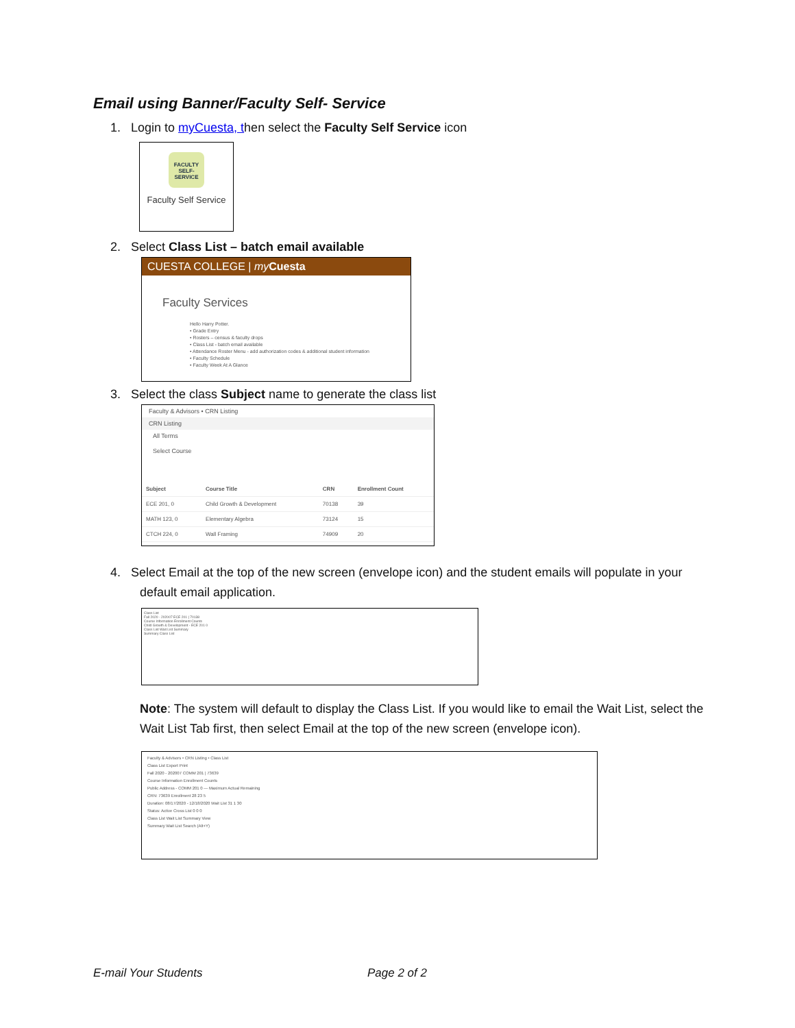Email using Banner/Faculty Self- Service
1. Login to myCuesta, then select the Faculty Self Service icon
FACULTY SELF-SERVICE
Faculty Self Service
2. Select Class List – batch email available
CUESTA COLLEGE | my Cuesta
Faculty Services
Hello Harry Potter.
• Grade Entry
• Rosters – census & faculty drops
• Class List - batch email available
• Attendance Roster Menu - add authorization codes & additional student information
• Faculty Schedule
• Faculty Week At A Glance
3. Select the class Subject name to generate the class list
Faculty & Advisors • CRN Listing
CRN Listing
All Terms
Select Course
| Subject | Course Title | CRN | Enrollment Count |
| --- | --- | --- | --- |
| ECE 201, 0 | Child Growth & Development | 70138 | 39 |
| MATH 123, 0 | Elementary Algebra | 73124 | 15 |
| CTCH 224, 0 | Wall Framing | 74909 | 20 |
4. Select Email at the top of the new screen (envelope icon) and the student emails will populate in your default email application.
Class List
Fall 2020 - 202007 ECE 201 | 70138
Course Information Enrollment Counts
Child Growth & Development - ECE 201 0
Class List Wait List Summary
Summary Class List
Note: The system will default to display the Class List. If you would like to email the Wait List, select the Wait List Tab first, then select Email at the top of the new screen (envelope icon).
Faculty & Advisors • CRN Listing • Class List
Class List Export Print
Fall 2020 - 202007 COMM 201 | 73639
Course Information Enrollment Counts
Public Address - COMM 201 0 — Maximum Actual Remaining
CRN: 73639 Enrollment 28 23 5
Duration: 08/17/2020 - 12/18/2020 Wait List 31 1 30
Status: Active Cross List 0 0 0
Class List Wait List Summary View
Summary Wait List Search (Alt+Y)
E-mail Your Students Page 2 of 2